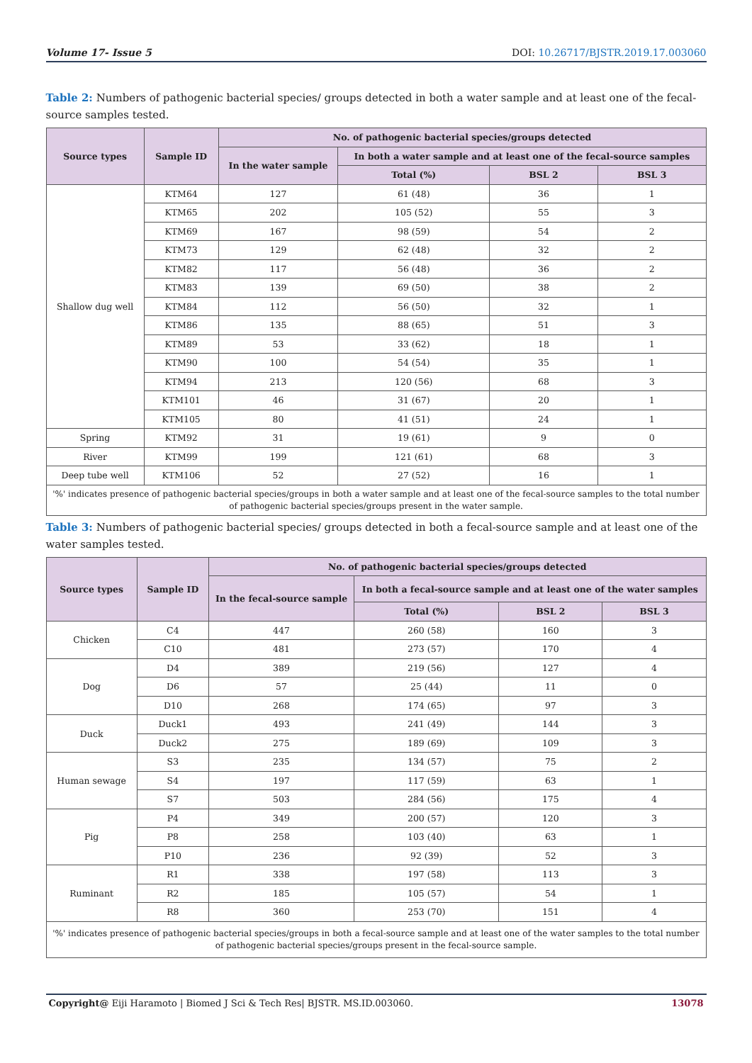Volume 17- Issue 5 DOI: 10.26717/BJSTR.2019.17.003060
Table 2: Numbers of pathogenic bacterial species/ groups detected in both a water sample and at least one of the fecal-source samples tested.
| Source types | Sample ID | No. of pathogenic bacterial species/groups detected | | | |
| --- | --- | --- | --- | --- | --- |
| | | In the water sample | In both a water sample and at least one of the fecal-source samples | | |
| | | | Total (%) | BSL 2 | BSL 3 |
| Shallow dug well | KTM64 | 127 | 61 (48) | 36 | 1 |
| | KTM65 | 202 | 105 (52) | 55 | 3 |
| | KTM69 | 167 | 98 (59) | 54 | 2 |
| | KTM73 | 129 | 62 (48) | 32 | 2 |
| | KTM82 | 117 | 56 (48) | 36 | 2 |
| | KTM83 | 139 | 69 (50) | 38 | 2 |
| | KTM84 | 112 | 56 (50) | 32 | 1 |
| | KTM86 | 135 | 88 (65) | 51 | 3 |
| | KTM89 | 53 | 33 (62) | 18 | 1 |
| | KTM90 | 100 | 54 (54) | 35 | 1 |
| | KTM94 | 213 | 120 (56) | 68 | 3 |
| | KTM101 | 46 | 31 (67) | 20 | 1 |
| | KTM105 | 80 | 41 (51) | 24 | 1 |
| Spring | KTM92 | 31 | 19 (61) | 9 | 0 |
| River | KTM99 | 199 | 121 (61) | 68 | 3 |
| Deep tube well | KTM106 | 52 | 27 (52) | 16 | 1 |
| '%' indicates presence of pathogenic bacterial species/groups in both a water sample and at least one of the fecal-source samples to the total number of pathogenic bacterial species/groups present in the water sample. | | | | | |
Table 3: Numbers of pathogenic bacterial species/ groups detected in both a fecal-source sample and at least one of the water samples tested.
| Source types | Sample ID | No. of pathogenic bacterial species/groups detected | | | |
| --- | --- | --- | --- | --- | --- |
| | | In the fecal-source sample | In both a fecal-source sample and at least one of the water samples | | |
| | | | Total (%) | BSL 2 | BSL 3 |
| Chicken | C4 | 447 | 260 (58) | 160 | 3 |
| | C10 | 481 | 273 (57) | 170 | 4 |
| Dog | D4 | 389 | 219 (56) | 127 | 4 |
| | D6 | 57 | 25 (44) | 11 | 0 |
| | D10 | 268 | 174 (65) | 97 | 3 |
| Duck | Duck1 | 493 | 241 (49) | 144 | 3 |
| | Duck2 | 275 | 189 (69) | 109 | 3 |
| Human sewage | S3 | 235 | 134 (57) | 75 | 2 |
| | S4 | 197 | 117 (59) | 63 | 1 |
| | S7 | 503 | 284 (56) | 175 | 4 |
| Pig | P4 | 349 | 200 (57) | 120 | 3 |
| | P8 | 258 | 103 (40) | 63 | 1 |
| | P10 | 236 | 92 (39) | 52 | 3 |
| Ruminant | R1 | 338 | 197 (58) | 113 | 3 |
| | R2 | 185 | 105 (57) | 54 | 1 |
| | R8 | 360 | 253 (70) | 151 | 4 |
| '%' indicates presence of pathogenic bacterial species/groups in both a fecal-source sample and at least one of the water samples to the total number of pathogenic bacterial species/groups present in the fecal-source sample. | | | | | |
Copyright@ Eiji Haramoto | Biomed J Sci & Tech Res| BJSTR. MS.ID.003060. 13078